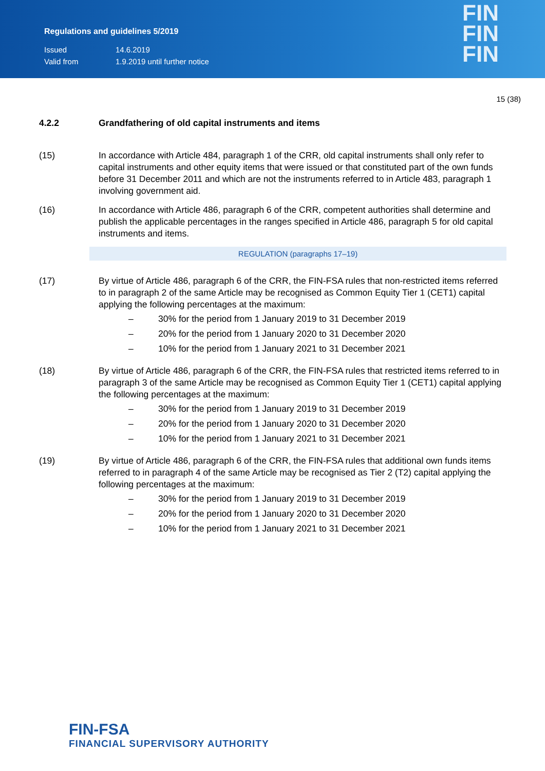Regulations and guidelines 5/2019
Issued 14.6.2019
Valid from 1.9.2019 until further notice
FIN
FIN
FIN
15 (38)
4.2.2 Grandfathering of old capital instruments and items
(15) In accordance with Article 484, paragraph 1 of the CRR, old capital instruments shall only refer to capital instruments and other equity items that were issued or that constituted part of the own funds before 31 December 2011 and which are not the instruments referred to in Article 483, paragraph 1 involving government aid.
(16) In accordance with Article 486, paragraph 6 of the CRR, competent authorities shall determine and publish the applicable percentages in the ranges specified in Article 486, paragraph 5 for old capital instruments and items.
REGULATION (paragraphs 17–19)
(17) By virtue of Article 486, paragraph 6 of the CRR, the FIN-FSA rules that non-restricted items referred to in paragraph 2 of the same Article may be recognised as Common Equity Tier 1 (CET1) capital applying the following percentages at the maximum:
– 30% for the period from 1 January 2019 to 31 December 2019
– 20% for the period from 1 January 2020 to 31 December 2020
– 10% for the period from 1 January 2021 to 31 December 2021
(18) By virtue of Article 486, paragraph 6 of the CRR, the FIN-FSA rules that restricted items referred to in paragraph 3 of the same Article may be recognised as Common Equity Tier 1 (CET1) capital applying the following percentages at the maximum:
– 30% for the period from 1 January 2019 to 31 December 2019
– 20% for the period from 1 January 2020 to 31 December 2020
– 10% for the period from 1 January 2021 to 31 December 2021
(19) By virtue of Article 486, paragraph 6 of the CRR, the FIN-FSA rules that additional own funds items referred to in paragraph 4 of the same Article may be recognised as Tier 2 (T2) capital applying the following percentages at the maximum:
– 30% for the period from 1 January 2019 to 31 December 2019
– 20% for the period from 1 January 2020 to 31 December 2020
– 10% for the period from 1 January 2021 to 31 December 2021
FIN-FSA
FINANCIAL SUPERVISORY AUTHORITY